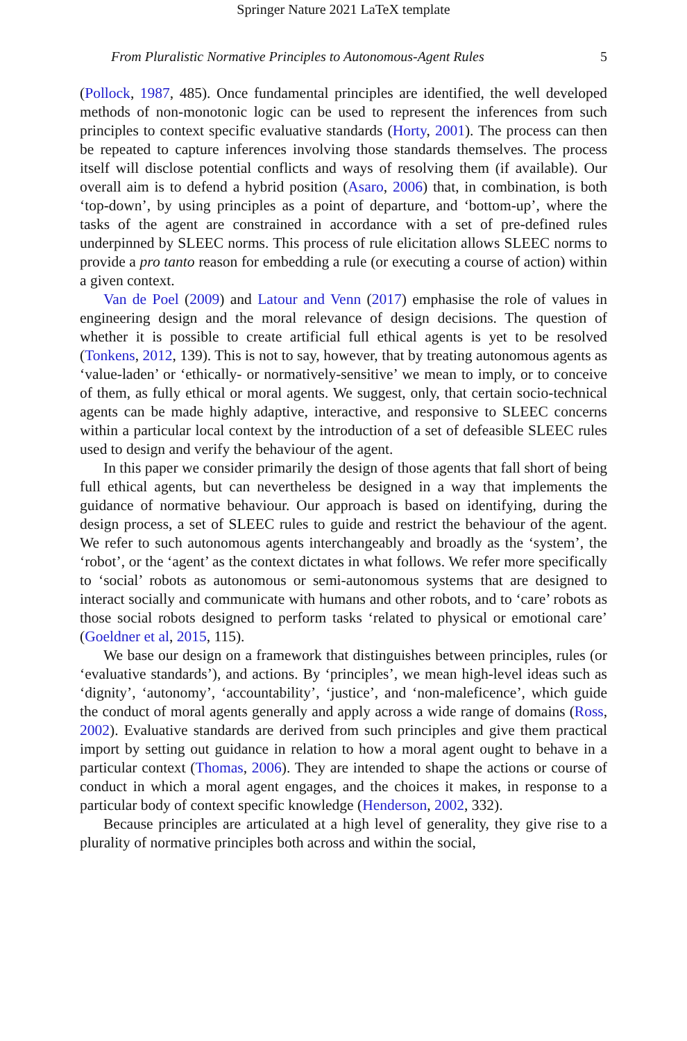Springer Nature 2021 LaTeX template
From Pluralistic Normative Principles to Autonomous-Agent Rules 5
(Pollock, 1987, 485). Once fundamental principles are identified, the well developed methods of non-monotonic logic can be used to represent the inferences from such principles to context specific evaluative standards (Horty, 2001). The process can then be repeated to capture inferences involving those standards themselves. The process itself will disclose potential conflicts and ways of resolving them (if available). Our overall aim is to defend a hybrid position (Asaro, 2006) that, in combination, is both ‘top-down’, by using principles as a point of departure, and ‘bottom-up’, where the tasks of the agent are constrained in accordance with a set of pre-defined rules underpinned by SLEEC norms. This process of rule elicitation allows SLEEC norms to provide a pro tanto reason for embedding a rule (or executing a course of action) within a given context.
Van de Poel (2009) and Latour and Venn (2017) emphasise the role of values in engineering design and the moral relevance of design decisions. The question of whether it is possible to create artificial full ethical agents is yet to be resolved (Tonkens, 2012, 139). This is not to say, however, that by treating autonomous agents as ‘value-laden’ or ‘ethically- or normatively-sensitive’ we mean to imply, or to conceive of them, as fully ethical or moral agents. We suggest, only, that certain socio-technical agents can be made highly adaptive, interactive, and responsive to SLEEC concerns within a particular local context by the introduction of a set of defeasible SLEEC rules used to design and verify the behaviour of the agent.
In this paper we consider primarily the design of those agents that fall short of being full ethical agents, but can nevertheless be designed in a way that implements the guidance of normative behaviour. Our approach is based on identifying, during the design process, a set of SLEEC rules to guide and restrict the behaviour of the agent. We refer to such autonomous agents interchangeably and broadly as the ‘system’, the ‘robot’, or the ‘agent’ as the context dictates in what follows. We refer more specifically to ‘social’ robots as autonomous or semi-autonomous systems that are designed to interact socially and communicate with humans and other robots, and to ‘care’ robots as those social robots designed to perform tasks ‘related to physical or emotional care’ (Goeldner et al, 2015, 115).
We base our design on a framework that distinguishes between principles, rules (or ‘evaluative standards’), and actions. By ‘principles’, we mean high-level ideas such as ‘dignity’, ‘autonomy’, ‘accountability’, ‘justice’, and ‘non-maleficence’, which guide the conduct of moral agents generally and apply across a wide range of domains (Ross, 2002). Evaluative standards are derived from such principles and give them practical import by setting out guidance in relation to how a moral agent ought to behave in a particular context (Thomas, 2006). They are intended to shape the actions or course of conduct in which a moral agent engages, and the choices it makes, in response to a particular body of context specific knowledge (Henderson, 2002, 332).
Because principles are articulated at a high level of generality, they give rise to a plurality of normative principles both across and within the social,